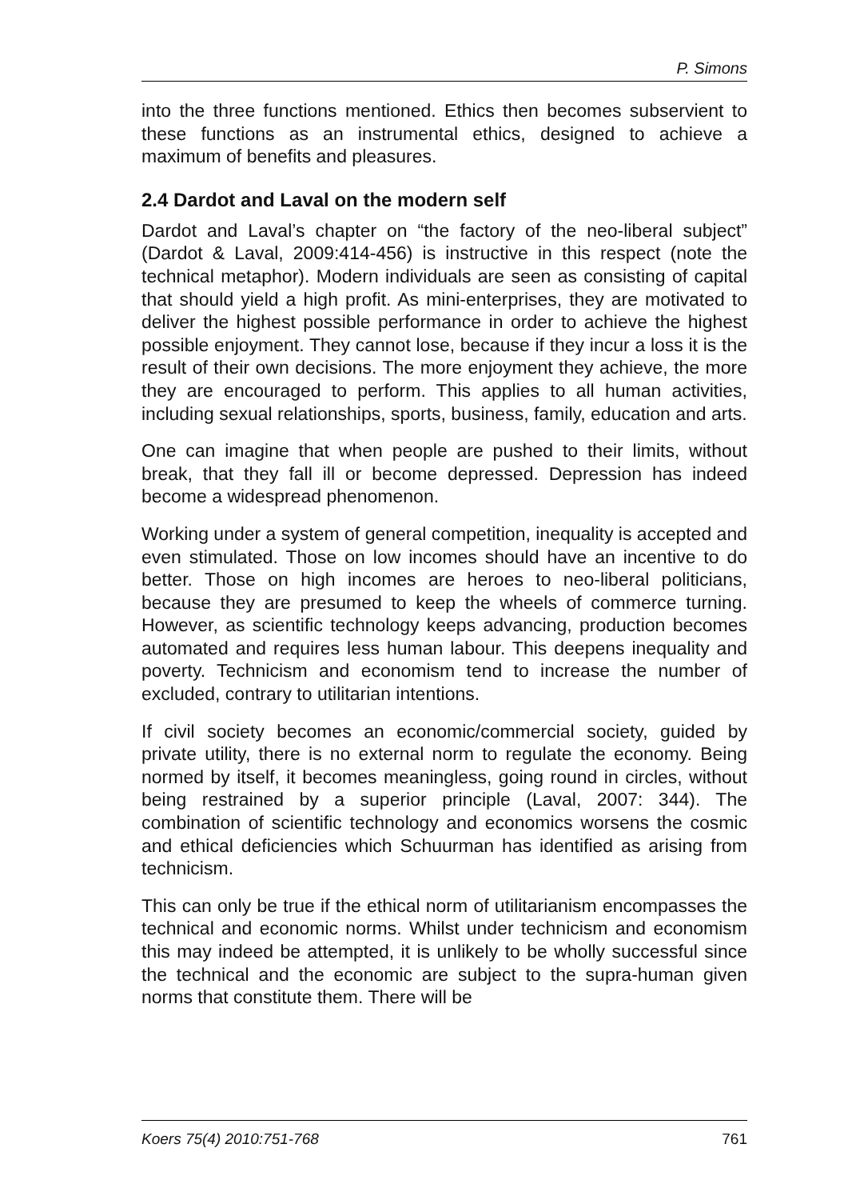P. Simons
into the three functions mentioned. Ethics then becomes subservient to these functions as an instrumental ethics, designed to achieve a maximum of benefits and pleasures.
2.4 Dardot and Laval on the modern self
Dardot and Laval’s chapter on “the factory of the neo-liberal subject” (Dardot & Laval, 2009:414-456) is instructive in this respect (note the technical metaphor). Modern individuals are seen as consisting of capital that should yield a high profit. As mini-enterprises, they are motivated to deliver the highest possible performance in order to achieve the highest possible enjoyment. They cannot lose, because if they incur a loss it is the result of their own decisions. The more enjoyment they achieve, the more they are encouraged to perform. This applies to all human activities, including sexual relationships, sports, business, family, education and arts.
One can imagine that when people are pushed to their limits, without break, that they fall ill or become depressed. Depression has indeed become a widespread phenomenon.
Working under a system of general competition, inequality is accepted and even stimulated. Those on low incomes should have an incentive to do better. Those on high incomes are heroes to neo-liberal politicians, because they are presumed to keep the wheels of commerce turning. However, as scientific technology keeps advancing, production becomes automated and requires less human labour. This deepens inequality and poverty. Technicism and economism tend to increase the number of excluded, contrary to utilitarian intentions.
If civil society becomes an economic/commercial society, guided by private utility, there is no external norm to regulate the economy. Being normed by itself, it becomes meaningless, going round in circles, without being restrained by a superior principle (Laval, 2007: 344). The combination of scientific technology and economics worsens the cosmic and ethical deficiencies which Schuurman has identified as arising from technicism.
This can only be true if the ethical norm of utilitarianism encompasses the technical and economic norms. Whilst under technicism and economism this may indeed be attempted, it is unlikely to be wholly successful since the technical and the economic are subject to the supra-human given norms that constitute them. There will be
Koers 75(4) 2010:751-768 761